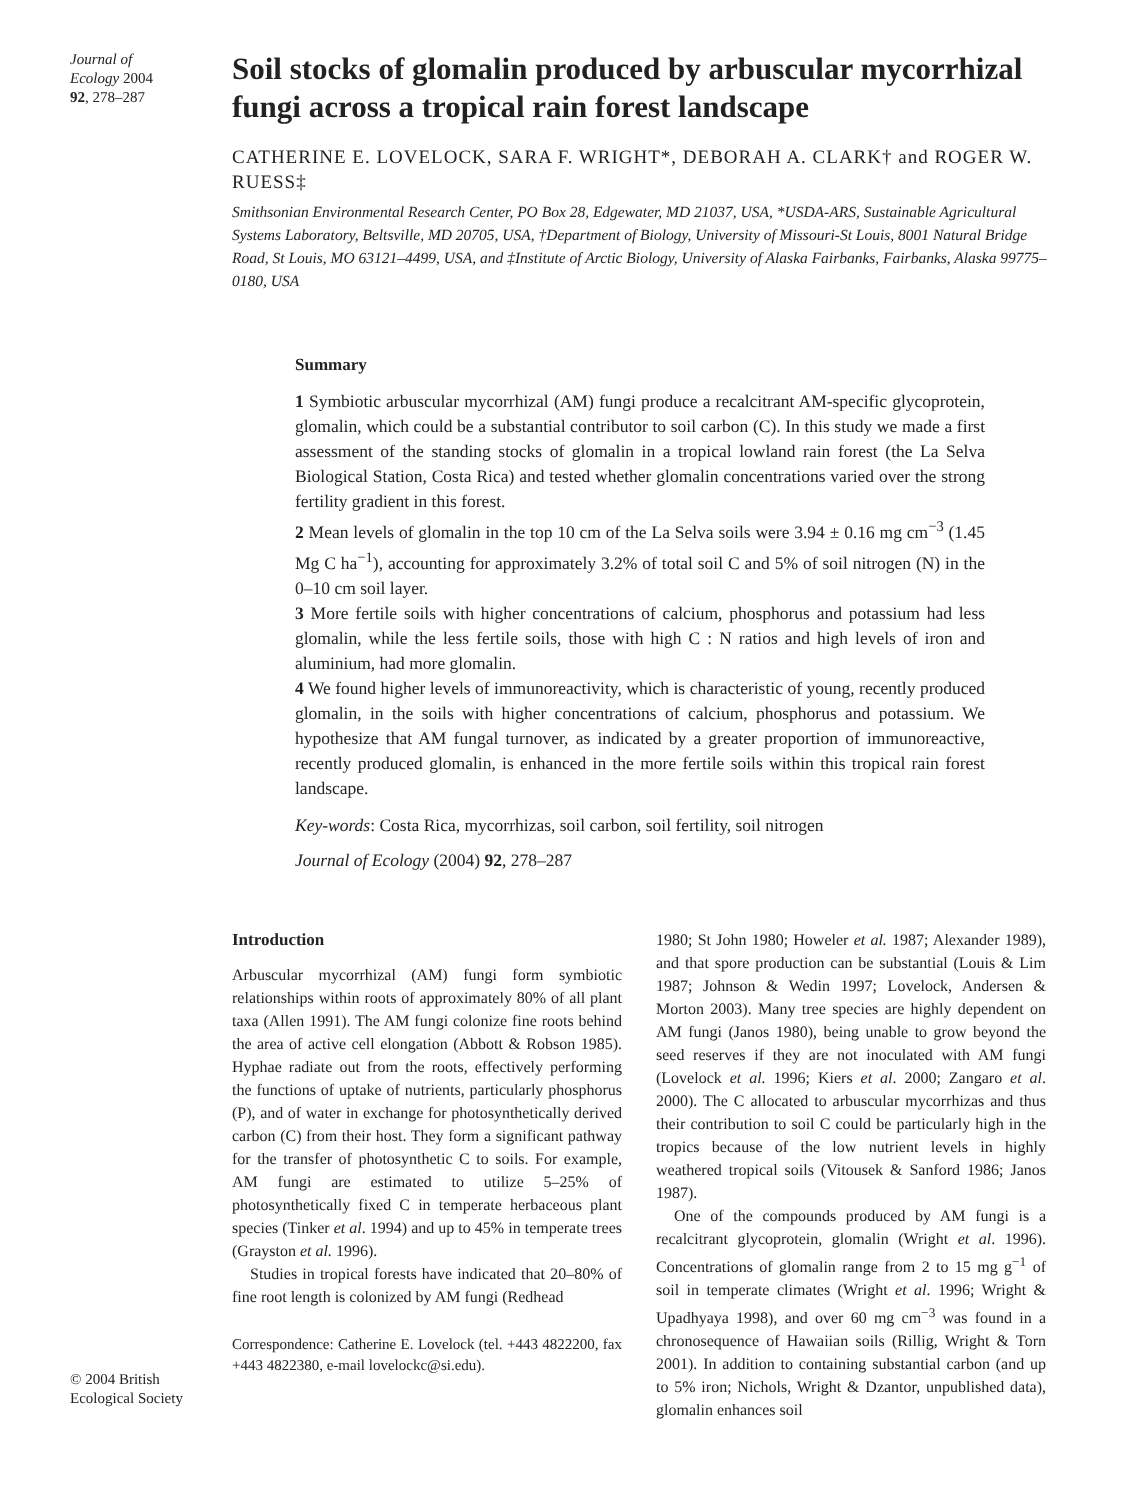Journal of
Ecology 2004
92, 278–287
Soil stocks of glomalin produced by arbuscular mycorrhizal fungi across a tropical rain forest landscape
CATHERINE E. LOVELOCK, SARA F. WRIGHT*, DEBORAH A. CLARK† and ROGER W. RUESS‡
Smithsonian Environmental Research Center, PO Box 28, Edgewater, MD 21037, USA, *USDA-ARS, Sustainable Agricultural Systems Laboratory, Beltsville, MD 20705, USA, †Department of Biology, University of Missouri-St Louis, 8001 Natural Bridge Road, St Louis, MO 63121–4499, USA, and ‡Institute of Arctic Biology, University of Alaska Fairbanks, Fairbanks, Alaska 99775–0180, USA
Summary
1 Symbiotic arbuscular mycorrhizal (AM) fungi produce a recalcitrant AM-specific glycoprotein, glomalin, which could be a substantial contributor to soil carbon (C). In this study we made a first assessment of the standing stocks of glomalin in a tropical lowland rain forest (the La Selva Biological Station, Costa Rica) and tested whether glomalin concentrations varied over the strong fertility gradient in this forest.
2 Mean levels of glomalin in the top 10 cm of the La Selva soils were 3.94 ± 0.16 mg cm<sup>−3</sup> (1.45 Mg C ha<sup>−1</sup>), accounting for approximately 3.2% of total soil C and 5% of soil nitrogen (N) in the 0–10 cm soil layer.
3 More fertile soils with higher concentrations of calcium, phosphorus and potassium had less glomalin, while the less fertile soils, those with high C : N ratios and high levels of iron and aluminium, had more glomalin.
4 We found higher levels of immunoreactivity, which is characteristic of young, recently produced glomalin, in the soils with higher concentrations of calcium, phosphorus and potassium. We hypothesize that AM fungal turnover, as indicated by a greater proportion of immunoreactive, recently produced glomalin, is enhanced in the more fertile soils within this tropical rain forest landscape.
Key-words: Costa Rica, mycorrhizas, soil carbon, soil fertility, soil nitrogen
Journal of Ecology (2004) 92, 278–287
Introduction
Arbuscular mycorrhizal (AM) fungi form symbiotic relationships within roots of approximately 80% of all plant taxa (Allen 1991). The AM fungi colonize fine roots behind the area of active cell elongation (Abbott & Robson 1985). Hyphae radiate out from the roots, effectively performing the functions of uptake of nutrients, particularly phosphorus (P), and of water in exchange for photosynthetically derived carbon (C) from their host. They form a significant pathway for the transfer of photosynthetic C to soils. For example, AM fungi are estimated to utilize 5–25% of photosynthetically fixed C in temperate herbaceous plant species (Tinker et al. 1994) and up to 45% in temperate trees (Grayston et al. 1996).
Studies in tropical forests have indicated that 20–80% of fine root length is colonized by AM fungi (Redhead
Correspondence: Catherine E. Lovelock (tel. +443 4822200, fax +443 4822380, e-mail lovelockc@si.edu).
1980; St John 1980; Howeler et al. 1987; Alexander 1989), and that spore production can be substantial (Louis & Lim 1987; Johnson & Wedin 1997; Lovelock, Andersen & Morton 2003). Many tree species are highly dependent on AM fungi (Janos 1980), being unable to grow beyond the seed reserves if they are not inoculated with AM fungi (Lovelock et al. 1996; Kiers et al. 2000; Zangaro et al. 2000). The C allocated to arbuscular mycorrhizas and thus their contribution to soil C could be particularly high in the tropics because of the low nutrient levels in highly weathered tropical soils (Vitousek & Sanford 1986; Janos 1987).
One of the compounds produced by AM fungi is a recalcitrant glycoprotein, glomalin (Wright et al. 1996). Concentrations of glomalin range from 2 to 15 mg g<sup>−1</sup> of soil in temperate climates (Wright et al. 1996; Wright & Upadhyaya 1998), and over 60 mg cm<sup>−3</sup> was found in a chronosequence of Hawaiian soils (Rillig, Wright & Torn 2001). In addition to containing substantial carbon (and up to 5% iron; Nichols, Wright & Dzantor, unpublished data), glomalin enhances soil
© 2004 British Ecological Society